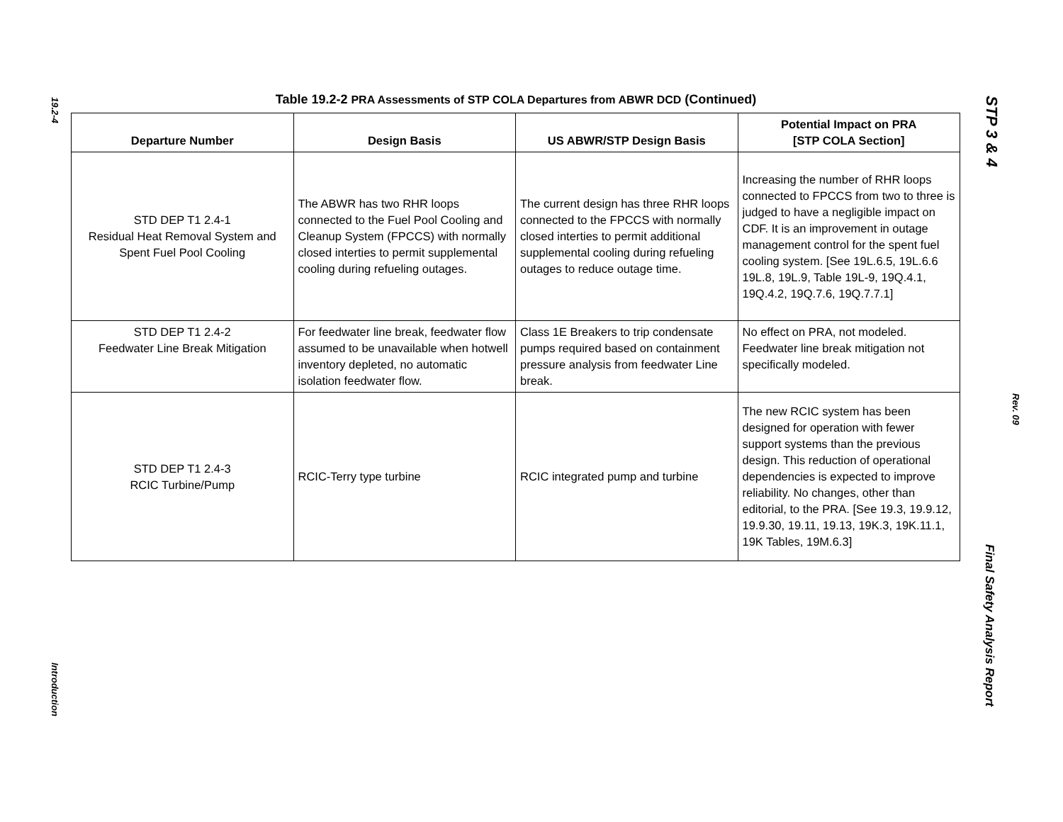19.2-4
Introduction
Table 19.2-2 PRA Assessments of STP COLA Departures from ABWR DCD (Continued)
| Departure Number | Design Basis | US ABWR/STP Design Basis | Potential Impact on PRA [STP COLA Section] |
| --- | --- | --- | --- |
| STD DEP T1 2.4-1 Residual Heat Removal System and Spent Fuel Pool Cooling | The ABWR has two RHR loops connected to the Fuel Pool Cooling and Cleanup System (FPCCS) with normally closed interties to permit supplemental cooling during refueling outages. | The current design has three RHR loops connected to the FPCCS with normally closed interties to permit additional supplemental cooling during refueling outages to reduce outage time. | Increasing the number of RHR loops connected to FPCCS from two to three is judged to have a negligible impact on CDF. It is an improvement in outage management control for the spent fuel cooling system. [See 19L.6.5, 19L.6.6 19L.8, 19L.9, Table 19L-9, 19Q.4.1, 19Q.4.2, 19Q.7.6, 19Q.7.7.1] |
| STD DEP T1 2.4-2 Feedwater Line Break Mitigation | For feedwater line break, feedwater flow assumed to be unavailable when hotwell inventory depleted, no automatic isolation feedwater flow. | Class 1E Breakers to trip condensate pumps required based on containment pressure analysis from feedwater Line break. | No effect on PRA, not modeled. Feedwater line break mitigation not specifically modeled. |
| STD DEP T1 2.4-3 RCIC Turbine/Pump | RCIC-Terry type turbine | RCIC integrated pump and turbine | The new RCIC system has been designed for operation with fewer support systems than the previous design. This reduction of operational dependencies is expected to improve reliability. No changes, other than editorial, to the PRA. [See 19.3, 19.9.12, 19.9.30, 19.11, 19.13, 19K.3, 19K.11.1, 19K Tables, 19M.6.3] |
STP 3 & 4
Rev. 09
Final Safety Analysis Report